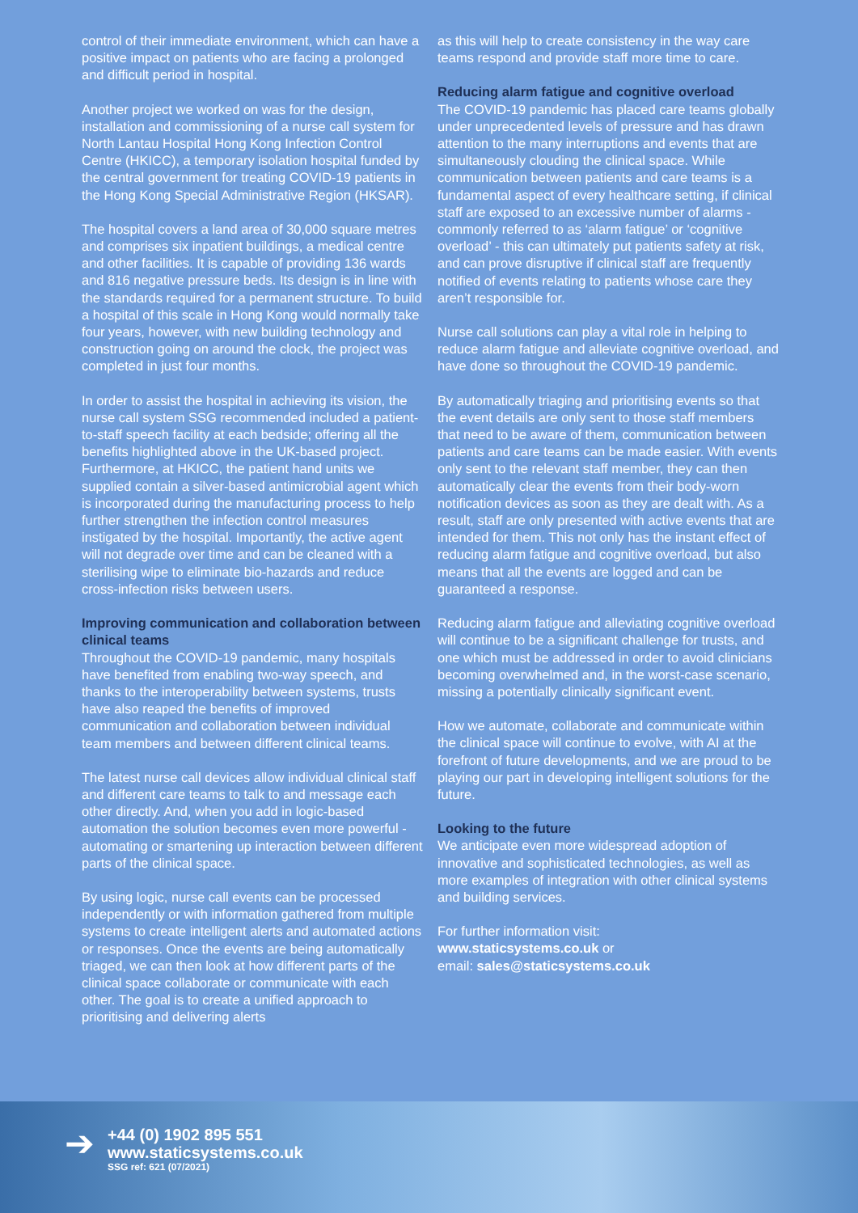control of their immediate environment, which can have a positive impact on patients who are facing a prolonged and difficult period in hospital.
Another project we worked on was for the design, installation and commissioning of a nurse call system for North Lantau Hospital Hong Kong Infection Control Centre (HKICC), a temporary isolation hospital funded by the central government for treating COVID-19 patients in the Hong Kong Special Administrative Region (HKSAR).
The hospital covers a land area of 30,000 square metres and comprises six inpatient buildings, a medical centre and other facilities. It is capable of providing 136 wards and 816 negative pressure beds. Its design is in line with the standards required for a permanent structure. To build a hospital of this scale in Hong Kong would normally take four years, however, with new building technology and construction going on around the clock, the project was completed in just four months.
In order to assist the hospital in achieving its vision, the nurse call system SSG recommended included a patient-to-staff speech facility at each bedside; offering all the benefits highlighted above in the UK-based project. Furthermore, at HKICC, the patient hand units we supplied contain a silver-based antimicrobial agent which is incorporated during the manufacturing process to help further strengthen the infection control measures instigated by the hospital. Importantly, the active agent will not degrade over time and can be cleaned with a sterilising wipe to eliminate bio-hazards and reduce cross-infection risks between users.
Improving communication and collaboration between clinical teams
Throughout the COVID-19 pandemic, many hospitals have benefited from enabling two-way speech, and thanks to the interoperability between systems, trusts have also reaped the benefits of improved communication and collaboration between individual team members and between different clinical teams.
The latest nurse call devices allow individual clinical staff and different care teams to talk to and message each other directly. And, when you add in logic-based automation the solution becomes even more powerful - automating or smartening up interaction between different parts of the clinical space.
By using logic, nurse call events can be processed independently or with information gathered from multiple systems to create intelligent alerts and automated actions or responses. Once the events are being automatically triaged, we can then look at how different parts of the clinical space collaborate or communicate with each other. The goal is to create a unified approach to prioritising and delivering alerts
as this will help to create consistency in the way care teams respond and provide staff more time to care.
Reducing alarm fatigue and cognitive overload
The COVID-19 pandemic has placed care teams globally under unprecedented levels of pressure and has drawn attention to the many interruptions and events that are simultaneously clouding the clinical space. While communication between patients and care teams is a fundamental aspect of every healthcare setting, if clinical staff are exposed to an excessive number of alarms - commonly referred to as ‘alarm fatigue’ or ‘cognitive overload’ - this can ultimately put patients safety at risk, and can prove disruptive if clinical staff are frequently notified of events relating to patients whose care they aren’t responsible for.
Nurse call solutions can play a vital role in helping to reduce alarm fatigue and alleviate cognitive overload, and have done so throughout the COVID-19 pandemic.
By automatically triaging and prioritising events so that the event details are only sent to those staff members that need to be aware of them, communication between patients and care teams can be made easier. With events only sent to the relevant staff member, they can then automatically clear the events from their body-worn notification devices as soon as they are dealt with. As a result, staff are only presented with active events that are intended for them. This not only has the instant effect of reducing alarm fatigue and cognitive overload, but also means that all the events are logged and can be guaranteed a response.
Reducing alarm fatigue and alleviating cognitive overload will continue to be a significant challenge for trusts, and one which must be addressed in order to avoid clinicians becoming overwhelmed and, in the worst-case scenario, missing a potentially clinically significant event.
How we automate, collaborate and communicate within the clinical space will continue to evolve, with AI at the forefront of future developments, and we are proud to be playing our part in developing intelligent solutions for the future.
Looking to the future
We anticipate even more widespread adoption of innovative and sophisticated technologies, as well as more examples of integration with other clinical systems and building services.
For further information visit:
www.staticsystems.co.uk or
email: sales@staticsystems.co.uk
➔
+44 (0) 1902 895 551
www.staticsystems.co.uk
SSG ref: 621 (07/2021)